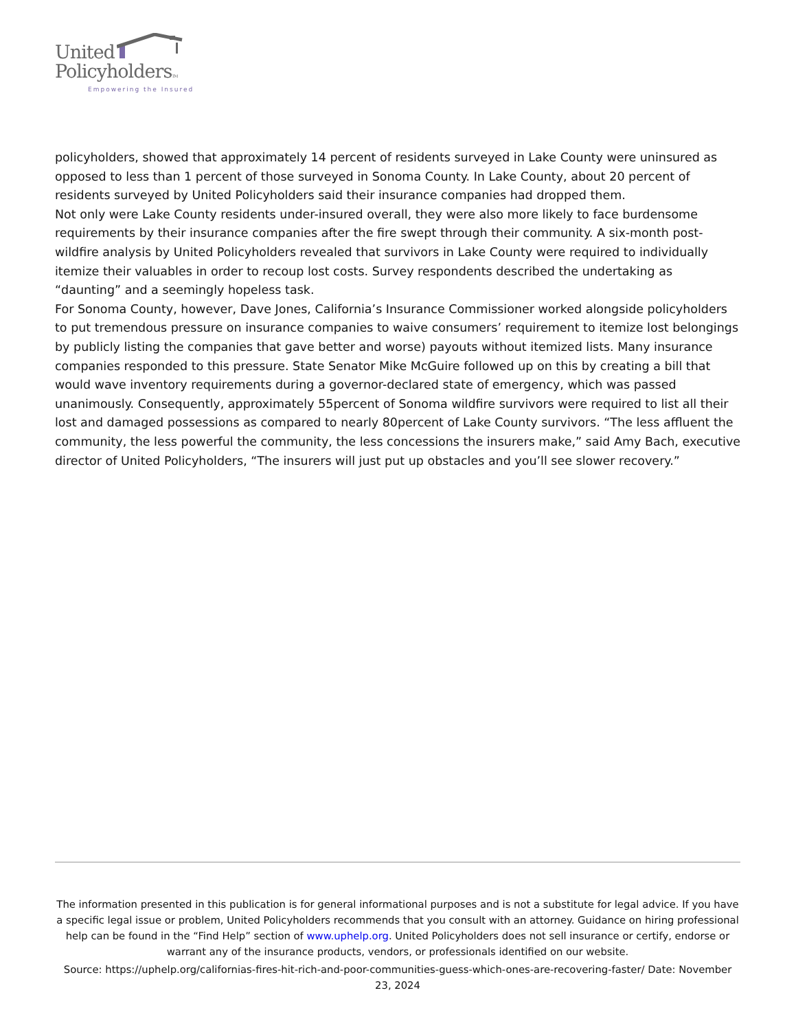United
PolicyholdersTM
Empowering the Insured
policyholders, showed that approximately 14 percent of residents surveyed in Lake County were uninsured as opposed to less than 1 percent of those surveyed in Sonoma County. In Lake County, about 20 percent of residents surveyed by United Policyholders said their insurance companies had dropped them.
Not only were Lake County residents under-insured overall, they were also more likely to face burdensome requirements by their insurance companies after the fire swept through their community. A six-month post-wildfire analysis by United Policyholders revealed that survivors in Lake County were required to individually itemize their valuables in order to recoup lost costs. Survey respondents described the undertaking as “daunting” and a seemingly hopeless task.
For Sonoma County, however, Dave Jones, California’s Insurance Commissioner worked alongside policyholders to put tremendous pressure on insurance companies to waive consumers’ requirement to itemize lost belongings by publicly listing the companies that gave better and worse) payouts without itemized lists. Many insurance companies responded to this pressure. State Senator Mike McGuire followed up on this by creating a bill that would wave inventory requirements during a governor-declared state of emergency, which was passed unanimously. Consequently, approximately 55percent of Sonoma wildfire survivors were required to list all their lost and damaged possessions as compared to nearly 80percent of Lake County survivors. “The less affluent the community, the less powerful the community, the less concessions the insurers make,” said Amy Bach, executive director of United Policyholders, “The insurers will just put up obstacles and you’ll see slower recovery.”
The information presented in this publication is for general informational purposes and is not a substitute for legal advice. If you have a specific legal issue or problem, United Policyholders recommends that you consult with an attorney. Guidance on hiring professional help can be found in the “Find Help” section of www.uphelp.org. United Policyholders does not sell insurance or certify, endorse or warrant any of the insurance products, vendors, or professionals identified on our website.
Source: https://uphelp.org/californias-fires-hit-rich-and-poor-communities-guess-which-ones-are-recovering-faster/ Date: November 23, 2024